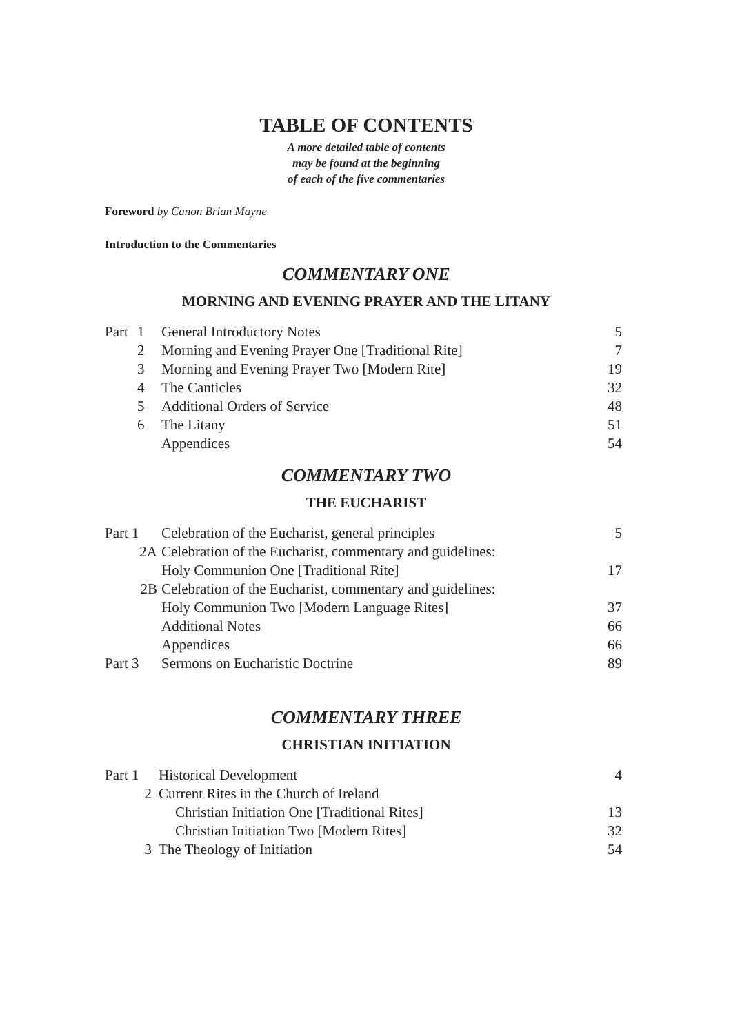TABLE OF CONTENTS
A more detailed table of contents
may be found at the beginning
of each of the five commentaries
Foreword by Canon Brian Mayne
Introduction to the Commentaries
COMMENTARY ONE
MORNING AND EVENING PRAYER AND THE LITANY
| Part | 1 | General Introductory Notes | 5 |
| | 2 | Morning and Evening Prayer One [Traditional Rite] | 7 |
| | 3 | Morning and Evening Prayer Two [Modern Rite] | 19 |
| | 4 | The Canticles | 32 |
| | 5 | Additional Orders of Service | 48 |
| | 6 | The Litany | 51 |
| | | Appendices | 54 |
COMMENTARY TWO
THE EUCHARIST
| Part 1 | Celebration of the Eucharist, general principles | 5 |
| 2A | Celebration of the Eucharist, commentary and guidelines: | |
| | Holy Communion One [Traditional Rite] | 17 |
| 2B | Celebration of the Eucharist, commentary and guidelines: | |
| | Holy Communion Two [Modern Language Rites] | 37 |
| | Additional Notes | 66 |
| | Appendices | 66 |
| Part 3 | Sermons on Eucharistic Doctrine | 89 |
COMMENTARY THREE
CHRISTIAN INITIATION
| Part 1 | Historical Development | 4 |
| 2 | Current Rites in the Church of Ireland | |
| | Christian Initiation One [Traditional Rites] | 13 |
| | Christian Initiation Two [Modern Rites] | 32 |
| 3 | The Theology of Initiation | 54 |